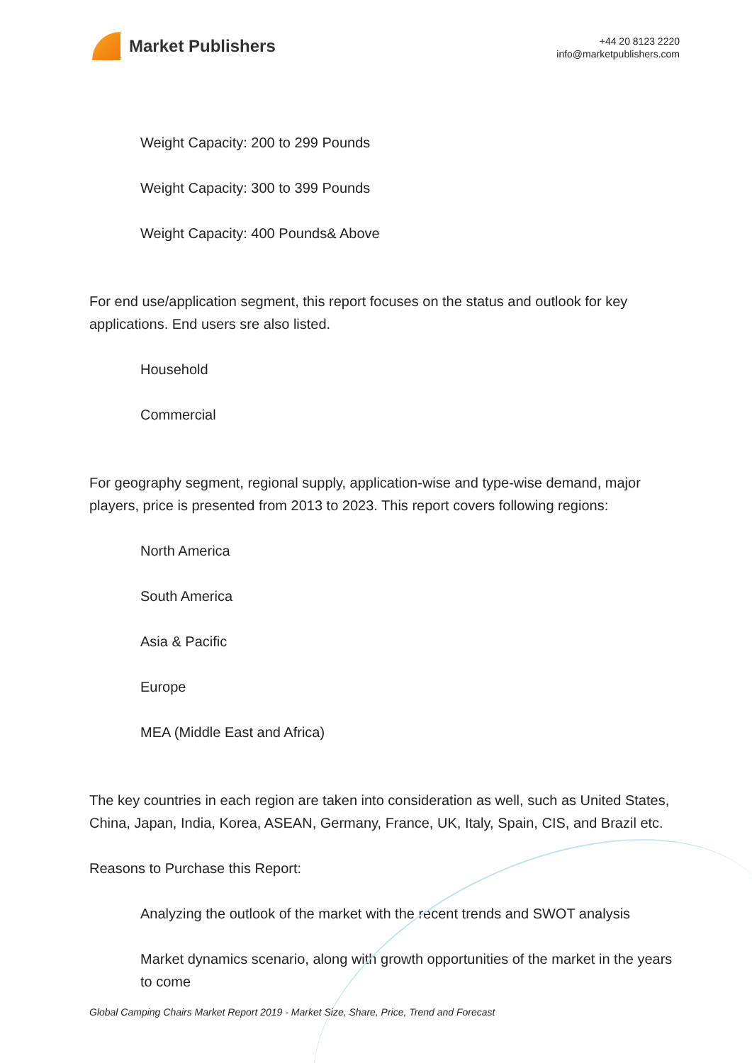Market Publishers
+44 20 8123 2220
info@marketpublishers.com
Weight Capacity: 200 to 299 Pounds
Weight Capacity: 300 to 399 Pounds
Weight Capacity: 400 Pounds& Above
For end use/application segment, this report focuses on the status and outlook for key applications. End users sre also listed.
Household
Commercial
For geography segment, regional supply, application-wise and type-wise demand, major players, price is presented from 2013 to 2023. This report covers following regions:
North America
South America
Asia & Pacific
Europe
MEA (Middle East and Africa)
The key countries in each region are taken into consideration as well, such as United States, China, Japan, India, Korea, ASEAN, Germany, France, UK, Italy, Spain, CIS, and Brazil etc.
Reasons to Purchase this Report:
Analyzing the outlook of the market with the recent trends and SWOT analysis
Market dynamics scenario, along with growth opportunities of the market in the years to come
Global Camping Chairs Market Report 2019 - Market Size, Share, Price, Trend and Forecast